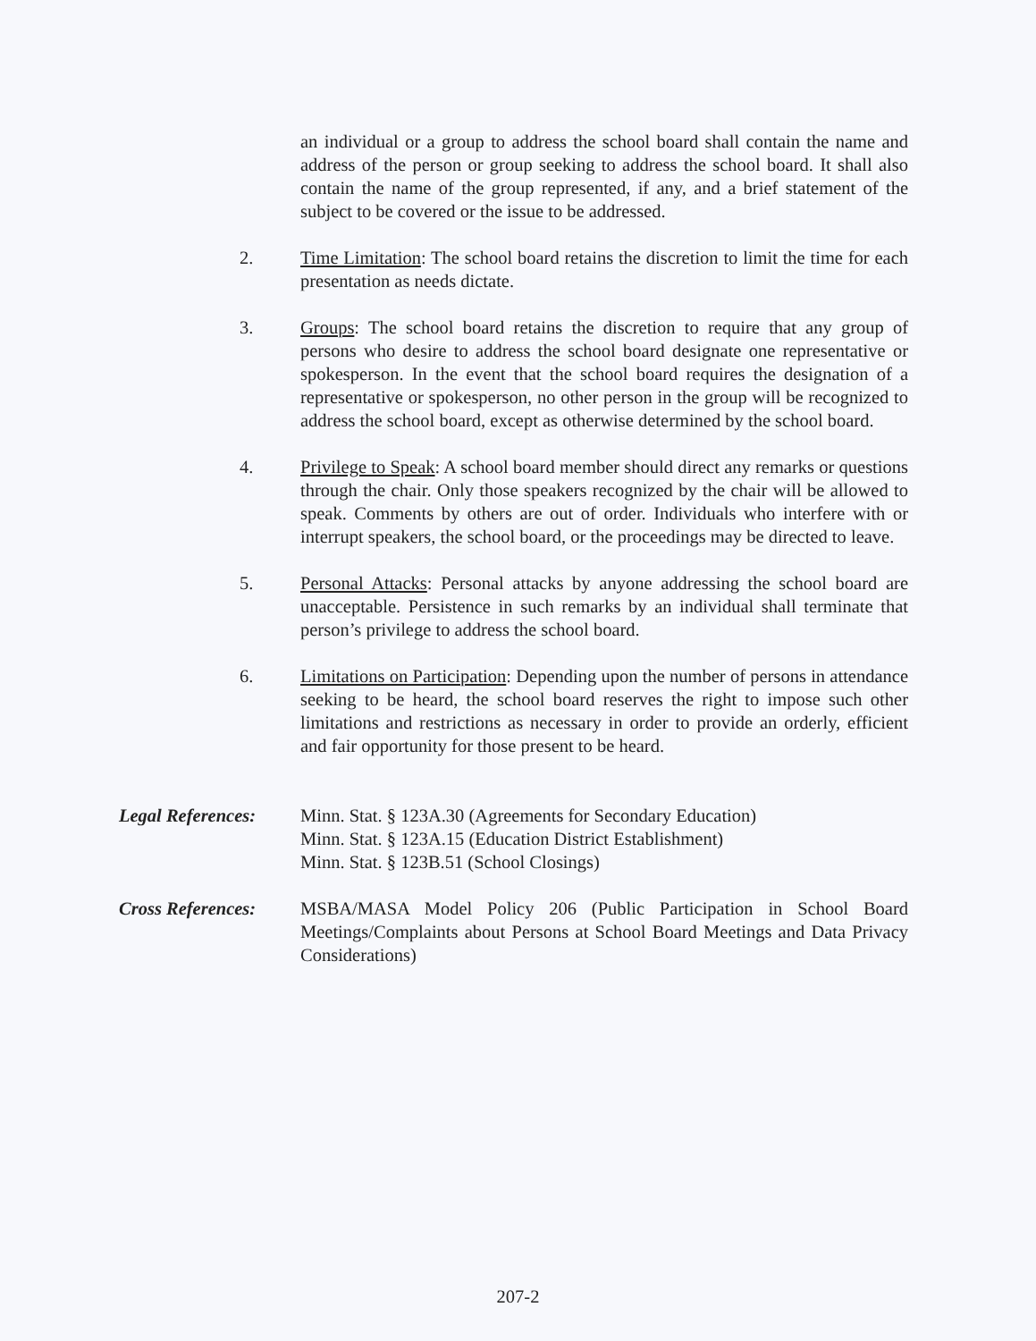an individual or a group to address the school board shall contain the name and address of the person or group seeking to address the school board. It shall also contain the name of the group represented, if any, and a brief statement of the subject to be covered or the issue to be addressed.
2. Time Limitation: The school board retains the discretion to limit the time for each presentation as needs dictate.
3. Groups: The school board retains the discretion to require that any group of persons who desire to address the school board designate one representative or spokesperson. In the event that the school board requires the designation of a representative or spokesperson, no other person in the group will be recognized to address the school board, except as otherwise determined by the school board.
4. Privilege to Speak: A school board member should direct any remarks or questions through the chair. Only those speakers recognized by the chair will be allowed to speak. Comments by others are out of order. Individuals who interfere with or interrupt speakers, the school board, or the proceedings may be directed to leave.
5. Personal Attacks: Personal attacks by anyone addressing the school board are unacceptable. Persistence in such remarks by an individual shall terminate that person’s privilege to address the school board.
6. Limitations on Participation: Depending upon the number of persons in attendance seeking to be heard, the school board reserves the right to impose such other limitations and restrictions as necessary in order to provide an orderly, efficient and fair opportunity for those present to be heard.
Legal References: Minn. Stat. § 123A.30 (Agreements for Secondary Education)
Minn. Stat. § 123A.15 (Education District Establishment)
Minn. Stat. § 123B.51 (School Closings)
Cross References: MSBA/MASA Model Policy 206 (Public Participation in School Board Meetings/Complaints about Persons at School Board Meetings and Data Privacy Considerations)
207-2